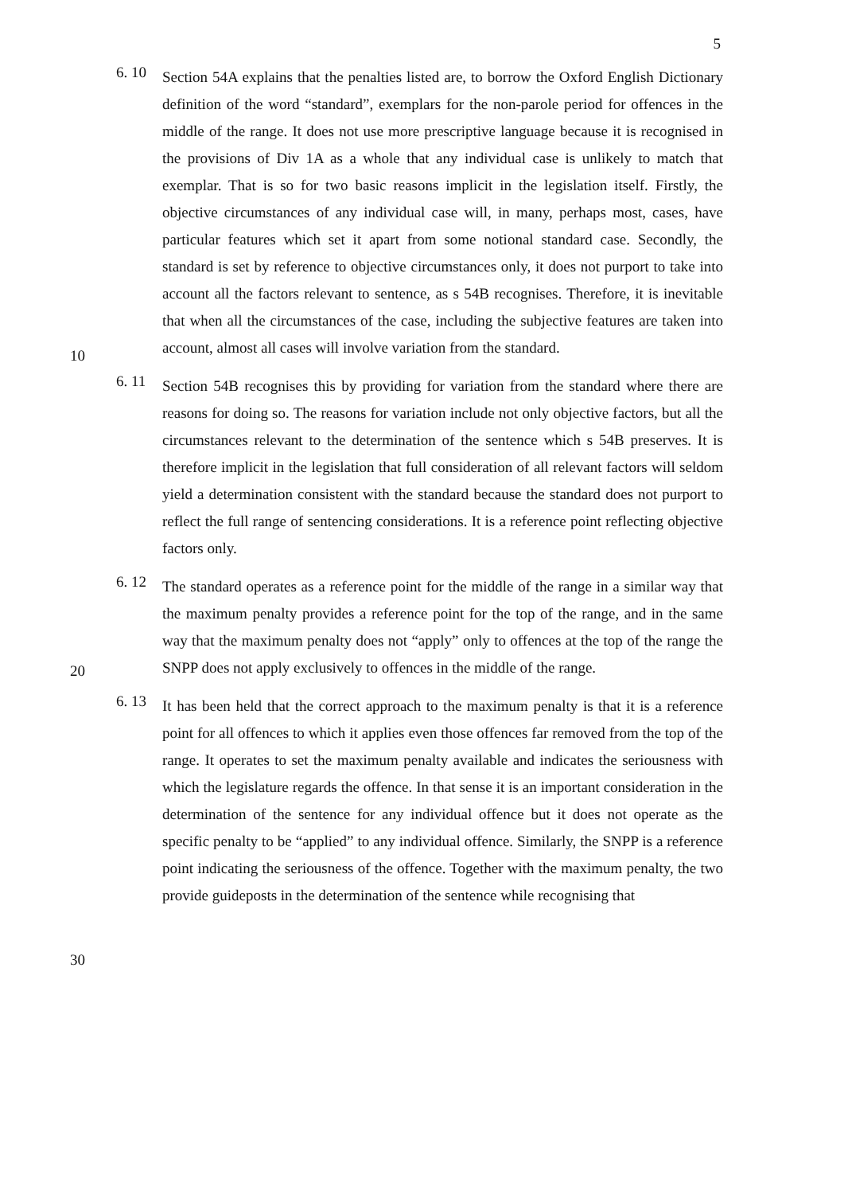5
10
20
30
6. 10
Section 54A explains that the penalties listed are, to borrow the Oxford English Dictionary definition of the word “standard”, exemplars for the non-parole period for offences in the middle of the range. It does not use more prescriptive language because it is recognised in the provisions of Div 1A as a whole that any individual case is unlikely to match that exemplar. That is so for two basic reasons implicit in the legislation itself. Firstly, the objective circumstances of any individual case will, in many, perhaps most, cases, have particular features which set it apart from some notional standard case. Secondly, the standard is set by reference to objective circumstances only, it does not purport to take into account all the factors relevant to sentence, as s 54B recognises. Therefore, it is inevitable that when all the circumstances of the case, including the subjective features are taken into account, almost all cases will involve variation from the standard.
6. 11
Section 54B recognises this by providing for variation from the standard where there are reasons for doing so. The reasons for variation include not only objective factors, but all the circumstances relevant to the determination of the sentence which s 54B preserves. It is therefore implicit in the legislation that full consideration of all relevant factors will seldom yield a determination consistent with the standard because the standard does not purport to reflect the full range of sentencing considerations. It is a reference point reflecting objective factors only.
6. 12
The standard operates as a reference point for the middle of the range in a similar way that the maximum penalty provides a reference point for the top of the range, and in the same way that the maximum penalty does not “apply” only to offences at the top of the range the SNPP does not apply exclusively to offences in the middle of the range.
6. 13
It has been held that the correct approach to the maximum penalty is that it is a reference point for all offences to which it applies even those offences far removed from the top of the range. It operates to set the maximum penalty available and indicates the seriousness with which the legislature regards the offence. In that sense it is an important consideration in the determination of the sentence for any individual offence but it does not operate as the specific penalty to be “applied” to any individual offence. Similarly, the SNPP is a reference point indicating the seriousness of the offence. Together with the maximum penalty, the two provide guideposts in the determination of the sentence while recognising that